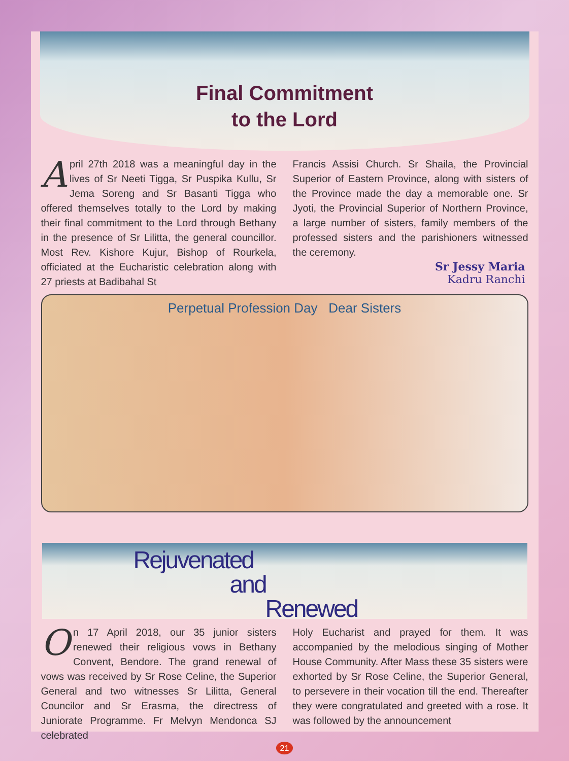Final Commitment
to the Lord
April 27th 2018 was a meaningful day in the lives of Sr Neeti Tigga, Sr Puspika Kullu, Sr Jema Soreng and Sr Basanti Tigga who offered themselves totally to the Lord by making their final commitment to the Lord through Bethany in the presence of Sr Lilitta, the general councillor. Most Rev. Kishore Kujur, Bishop of Rourkela, officiated at the Eucharistic celebration along with 27 priests at Badibahal St
Francis Assisi Church. Sr Shaila, the Provincial Superior of Eastern Province, along with sisters of the Province made the day a memorable one. Sr Jyoti, the Provincial Superior of Northern Province, a large number of sisters, family members of the professed sisters and the parishioners witnessed the ceremony.
Sr Jessy Maria
Kadru Ranchi
Perpetual Profession Day Dear Sisters
Rejuvenated
and
Renewed
On 17 April 2018, our 35 junior sisters renewed their religious vows in Bethany Convent, Bendore. The grand renewal of vows was received by Sr Rose Celine, the Superior General and two witnesses Sr Lilitta, General Councilor and Sr Erasma, the directress of Juniorate Programme. Fr Melvyn Mendonca SJ celebrated
Holy Eucharist and prayed for them. It was accompanied by the melodious singing of Mother House Community. After Mass these 35 sisters were exhorted by Sr Rose Celine, the Superior General, to persevere in their vocation till the end. Thereafter they were congratulated and greeted with a rose. It was followed by the announcement
21